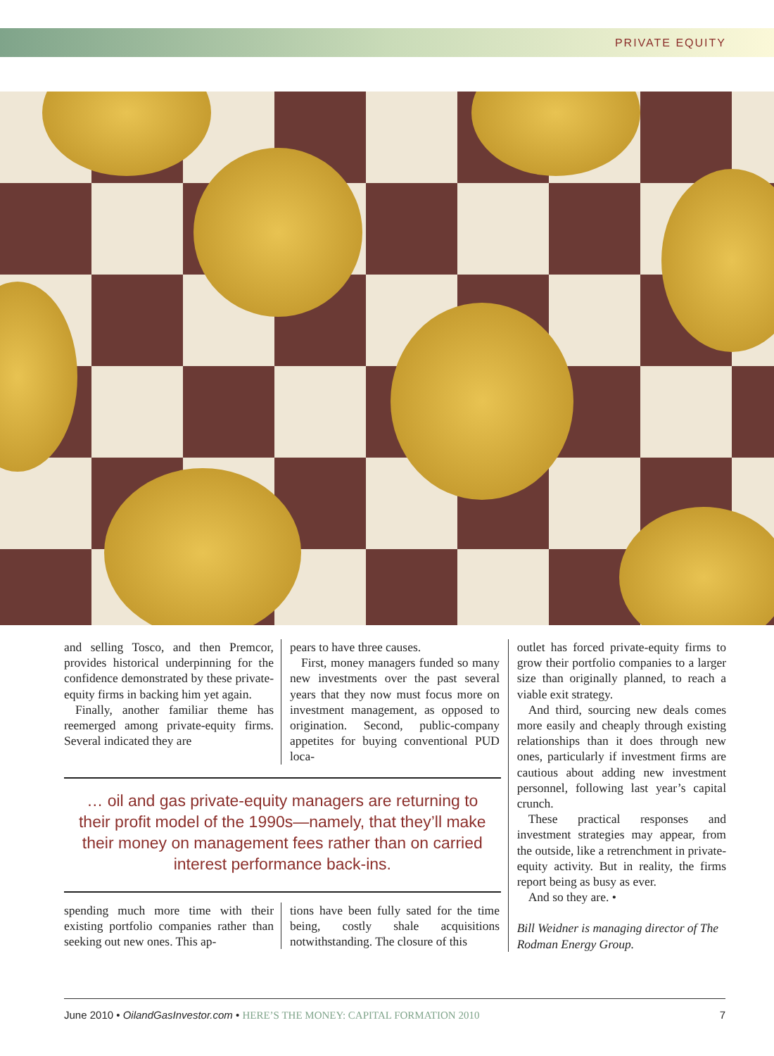PRIVATE EQUITY
and selling Tosco, and then Premcor, provides historical underpinning for the confidence demonstrated by these private-equity firms in backing him yet again.
Finally, another familiar theme has reemerged among private-equity firms. Several indicated they are
pears to have three causes.
First, money managers funded so many new investments over the past several years that they now must focus more on investment management, as opposed to origination. Second, public-company appetites for buying conventional PUD loca-
… oil and gas private-equity managers are returning to their profit model of the 1990s—namely, that they’ll make their money on management fees rather than on carried interest performance back-ins.
spending much more time with their existing portfolio companies rather than seeking out new ones. This ap-
tions have been fully sated for the time being, costly shale acquisitions notwithstanding. The closure of this
outlet has forced private-equity firms to grow their portfolio companies to a larger size than originally planned, to reach a viable exit strategy.
And third, sourcing new deals comes more easily and cheaply through existing relationships than it does through new ones, particularly if investment firms are cautious about adding new investment personnel, following last year’s capital crunch.
These practical responses and investment strategies may appear, from the outside, like a retrenchment in private-equity activity. But in reality, the firms report being as busy as ever.
And so they are. •
Bill Weidner is managing director of The Rodman Energy Group.
June 2010 • OilandGasInvestor.com • HERE’S THE MONEY: CAPITAL FORMATION 2010 7